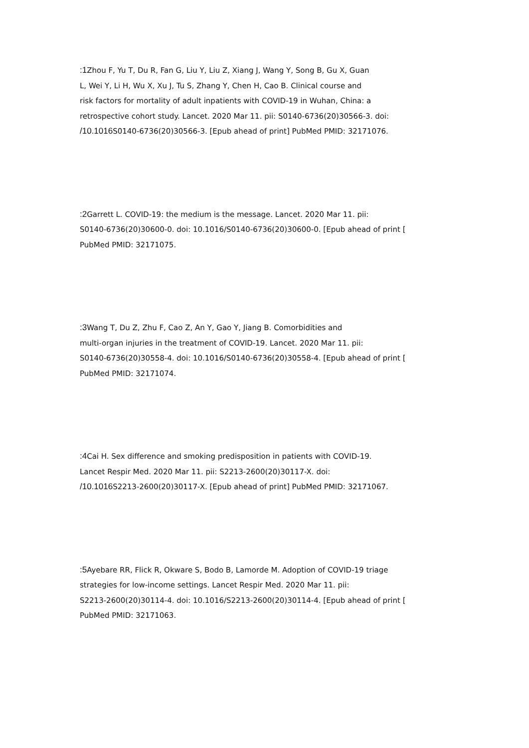:1 Zhou F, Yu T, Du R, Fan G, Liu Y, Liu Z, Xiang J, Wang Y, Song B, Gu X, Guan
L, Wei Y, Li H, Wu X, Xu J, Tu S, Zhang Y, Chen H, Cao B. Clinical course and
risk factors for mortality of adult inpatients with COVID-19 in Wuhan, China: a
retrospective cohort study. Lancet. 2020 Mar 11. pii: S0140-6736(20)30566-3. doi:
/10.1016 S0140-6736(20)30566-3. [Epub ahead of print] PubMed PMID: 32171076.
:2 Garrett L. COVID-19: the medium is the message. Lancet. 2020 Mar 11. pii:
S0140-6736(20)30600-0. doi: 10.1016/S0140-6736(20)30600-0. [Epub ahead of print [
PubMed PMID: 32171075.
:3 Wang T, Du Z, Zhu F, Cao Z, An Y, Gao Y, Jiang B. Comorbidities and
multi-organ injuries in the treatment of COVID-19. Lancet. 2020 Mar 11. pii:
S0140-6736(20)30558-4. doi: 10.1016/S0140-6736(20)30558-4. [Epub ahead of print [
PubMed PMID: 32171074.
:4 Cai H. Sex difference and smoking predisposition in patients with COVID-19.
Lancet Respir Med. 2020 Mar 11. pii: S2213-2600(20)30117-X. doi:
/10.1016 S2213-2600(20)30117-X. [Epub ahead of print] PubMed PMID: 32171067.
:5 Ayebare RR, Flick R, Okware S, Bodo B, Lamorde M. Adoption of COVID-19 triage
strategies for low-income settings. Lancet Respir Med. 2020 Mar 11. pii:
S2213-2600(20)30114-4. doi: 10.1016/S2213-2600(20)30114-4. [Epub ahead of print [
PubMed PMID: 32171063.